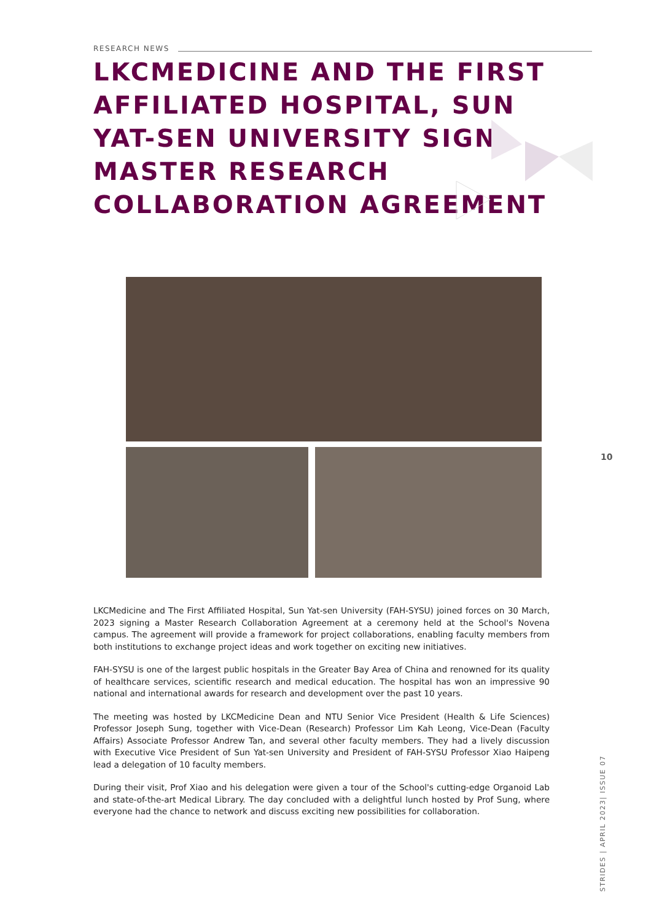RESEARCH NEWS
LKCMEDICINE AND THE FIRST AFFILIATED HOSPITAL, SUN YAT-SEN UNIVERSITY SIGN MASTER RESEARCH COLLABORATION AGREEMENT
10
LKCMedicine and The First Affiliated Hospital, Sun Yat-sen University (FAH-SYSU) joined forces on 30 March, 2023 signing a Master Research Collaboration Agreement at a ceremony held at the School's Novena campus. The agreement will provide a framework for project collaborations, enabling faculty members from both institutions to exchange project ideas and work together on exciting new initiatives.
FAH-SYSU is one of the largest public hospitals in the Greater Bay Area of China and renowned for its quality of healthcare services, scientific research and medical education. The hospital has won an impressive 90 national and international awards for research and development over the past 10 years.
The meeting was hosted by LKCMedicine Dean and NTU Senior Vice President (Health & Life Sciences) Professor Joseph Sung, together with Vice-Dean (Research) Professor Lim Kah Leong, Vice-Dean (Faculty Affairs) Associate Professor Andrew Tan, and several other faculty members. They had a lively discussion with Executive Vice President of Sun Yat-sen University and President of FAH-SYSU Professor Xiao Haipeng lead a delegation of 10 faculty members.
During their visit, Prof Xiao and his delegation were given a tour of the School's cutting-edge Organoid Lab and state-of-the-art Medical Library. The day concluded with a delightful lunch hosted by Prof Sung, where everyone had the chance to network and discuss exciting new possibilities for collaboration.
STRIDES | APRIL 2023| ISSUE 07